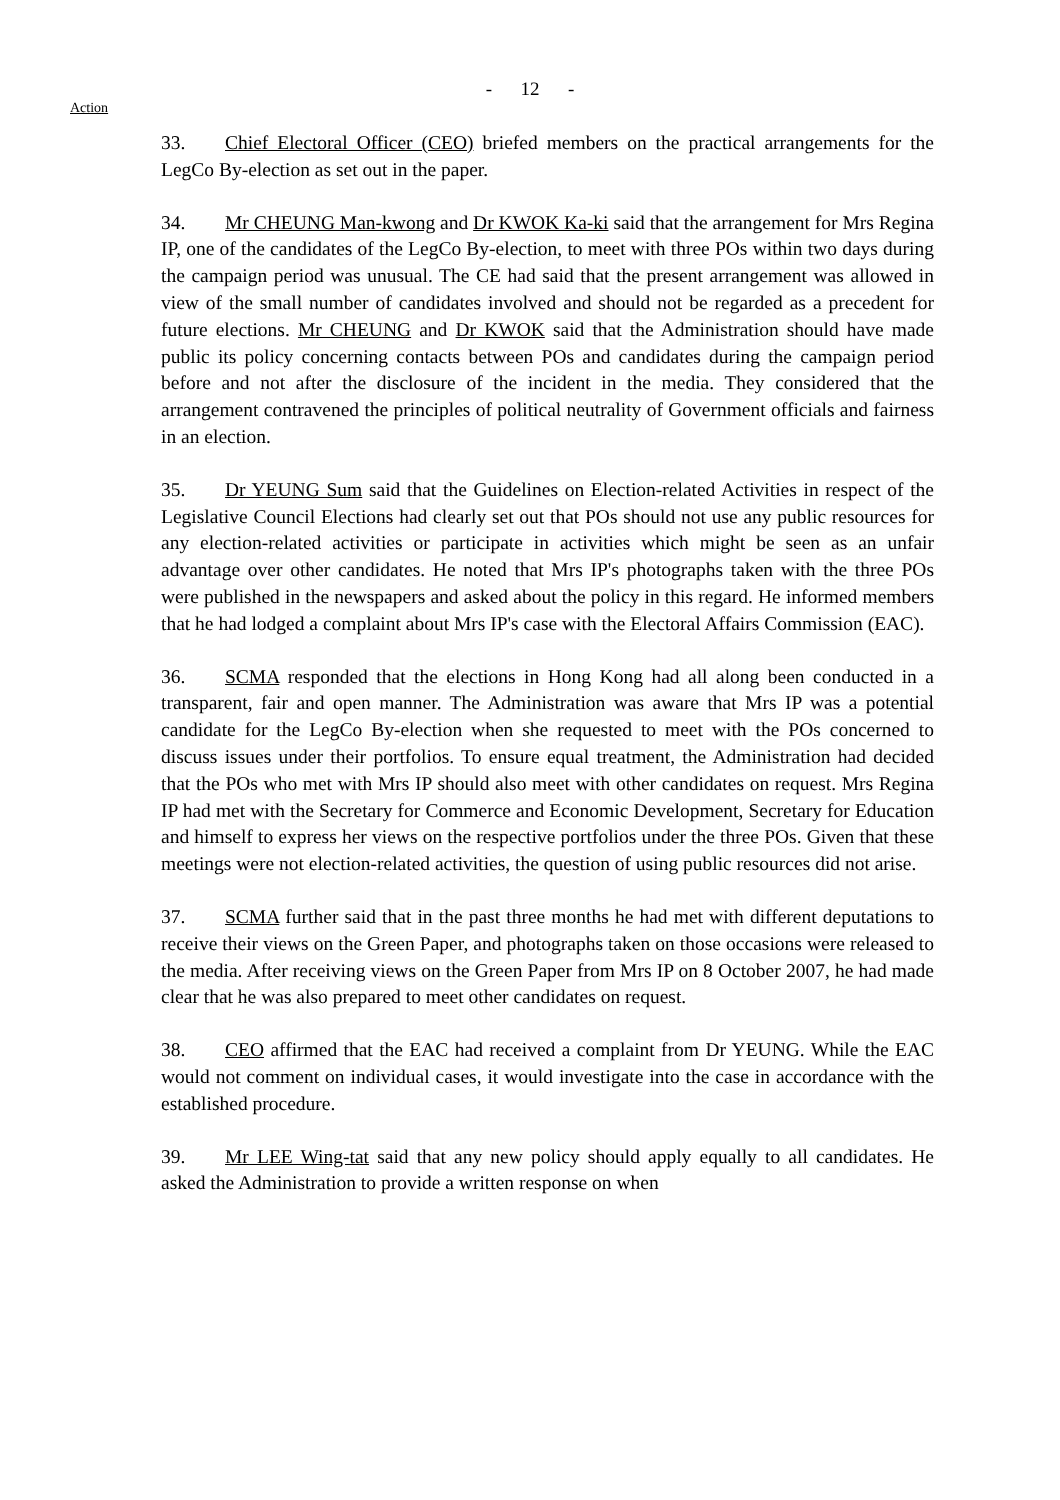- 12 -
Action
33. Chief Electoral Officer (CEO) briefed members on the practical arrangements for the LegCo By-election as set out in the paper.
34. Mr CHEUNG Man-kwong and Dr KWOK Ka-ki said that the arrangement for Mrs Regina IP, one of the candidates of the LegCo By-election, to meet with three POs within two days during the campaign period was unusual. The CE had said that the present arrangement was allowed in view of the small number of candidates involved and should not be regarded as a precedent for future elections. Mr CHEUNG and Dr KWOK said that the Administration should have made public its policy concerning contacts between POs and candidates during the campaign period before and not after the disclosure of the incident in the media. They considered that the arrangement contravened the principles of political neutrality of Government officials and fairness in an election.
35. Dr YEUNG Sum said that the Guidelines on Election-related Activities in respect of the Legislative Council Elections had clearly set out that POs should not use any public resources for any election-related activities or participate in activities which might be seen as an unfair advantage over other candidates. He noted that Mrs IP's photographs taken with the three POs were published in the newspapers and asked about the policy in this regard. He informed members that he had lodged a complaint about Mrs IP's case with the Electoral Affairs Commission (EAC).
36. SCMA responded that the elections in Hong Kong had all along been conducted in a transparent, fair and open manner. The Administration was aware that Mrs IP was a potential candidate for the LegCo By-election when she requested to meet with the POs concerned to discuss issues under their portfolios. To ensure equal treatment, the Administration had decided that the POs who met with Mrs IP should also meet with other candidates on request. Mrs Regina IP had met with the Secretary for Commerce and Economic Development, Secretary for Education and himself to express her views on the respective portfolios under the three POs. Given that these meetings were not election-related activities, the question of using public resources did not arise.
37. SCMA further said that in the past three months he had met with different deputations to receive their views on the Green Paper, and photographs taken on those occasions were released to the media. After receiving views on the Green Paper from Mrs IP on 8 October 2007, he had made clear that he was also prepared to meet other candidates on request.
38. CEO affirmed that the EAC had received a complaint from Dr YEUNG. While the EAC would not comment on individual cases, it would investigate into the case in accordance with the established procedure.
39. Mr LEE Wing-tat said that any new policy should apply equally to all candidates. He asked the Administration to provide a written response on when